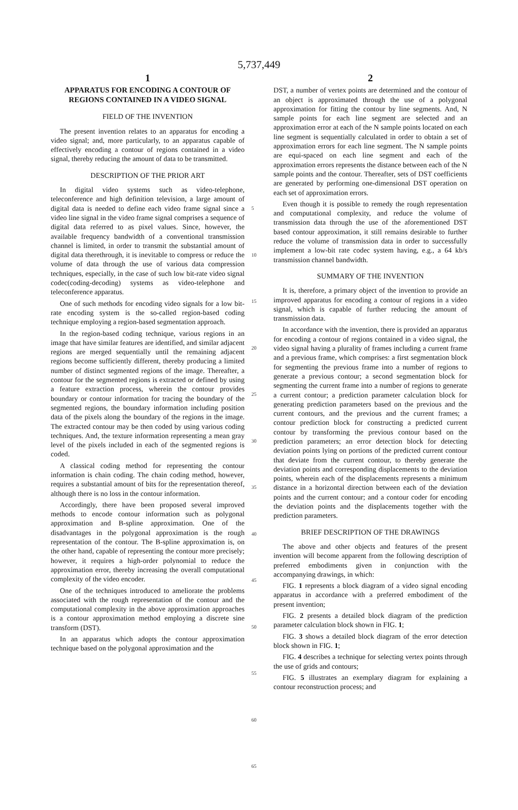5,737,449
1
APPARATUS FOR ENCODING A CONTOUR OF REGIONS CONTAINED IN A VIDEO SIGNAL
FIELD OF THE INVENTION
The present invention relates to an apparatus for encoding a video signal; and, more particularly, to an apparatus capable of effectively encoding a contour of regions contained in a video signal, thereby reducing the amount of data to be transmitted.
DESCRIPTION OF THE PRIOR ART
In digital video systems such as video-telephone, teleconference and high definition television, a large amount of digital data is needed to define each video frame signal since a video line signal in the video frame signal comprises a sequence of digital data referred to as pixel values. Since, however, the available frequency bandwidth of a conventional transmission channel is limited, in order to transmit the substantial amount of digital data therethrough, it is inevitable to compress or reduce the volume of data through the use of various data compression techniques, especially, in the case of such low bit-rate video signal codec(coding-decoding) systems as video-telephone and teleconference apparatus.
One of such methods for encoding video signals for a low bit-rate encoding system is the so-called region-based coding technique employing a region-based segmentation approach.
In the region-based coding technique, various regions in an image that have similar features are identified, and similar adjacent regions are merged sequentially until the remaining adjacent regions become sufficiently different, thereby producing a limited number of distinct segmented regions of the image. Thereafter, a contour for the segmented regions is extracted or defined by using a feature extraction process, wherein the contour provides boundary or contour information for tracing the boundary of the segmented regions, the boundary information including position data of the pixels along the boundary of the regions in the image. The extracted contour may be then coded by using various coding techniques. And, the texture information representing a mean gray level of the pixels included in each of the segmented regions is coded.
A classical coding method for representing the contour information is chain coding. The chain coding method, however, requires a substantial amount of bits for the representation thereof, although there is no loss in the contour information.
Accordingly, there have been proposed several improved methods to encode contour information such as polygonal approximation and B-spline approximation. One of the disadvantages in the polygonal approximation is the rough representation of the contour. The B-spline approximation is, on the other hand, capable of representing the contour more precisely; however, it requires a high-order polynomial to reduce the approximation error, thereby increasing the overall computational complexity of the video encoder.
One of the techniques introduced to ameliorate the problems associated with the rough representation of the contour and the computational complexity in the above approximation approaches is a contour approximation method employing a discrete sine transform (DST).
In an apparatus which adopts the contour approximation technique based on the polygonal approximation and the
5
10
15
20
25
30
35
40
45
50
55
60
65
2
DST, a number of vertex points are determined and the contour of an object is approximated through the use of a polygonal approximation for fitting the contour by line segments. And, N sample points for each line segment are selected and an approximation error at each of the N sample points located on each line segment is sequentially calculated in order to obtain a set of approximation errors for each line segment. The N sample points are equi-spaced on each line segment and each of the approximation errors represents the distance between each of the N sample points and the contour. Thereafter, sets of DST coefficients are generated by performing one-dimensional DST operation on each set of approximation errors.
Even though it is possible to remedy the rough representation and computational complexity, and reduce the volume of transmission data through the use of the aforementioned DST based contour approximation, it still remains desirable to further reduce the volume of transmission data in order to successfully implement a low-bit rate codec system having, e.g., a 64 kb/s transmission channel bandwidth.
SUMMARY OF THE INVENTION
It is, therefore, a primary object of the invention to provide an improved apparatus for encoding a contour of regions in a video signal, which is capable of further reducing the amount of transmission data.
In accordance with the invention, there is provided an apparatus for encoding a contour of regions contained in a video signal, the video signal having a plurality of frames including a current frame and a previous frame, which comprises: a first segmentation block for segmenting the previous frame into a number of regions to generate a previous contour; a second segmentation block for segmenting the current frame into a number of regions to generate a current contour; a prediction parameter calculation block for generating prediction parameters based on the previous and the current contours, and the previous and the current frames; a contour prediction block for constructing a predicted current contour by transforming the previous contour based on the prediction parameters; an error detection block for detecting deviation points lying on portions of the predicted current contour that deviate from the current contour, to thereby generate the deviation points and corresponding displacements to the deviation points, wherein each of the displacements represents a minimum distance in a horizontal direction between each of the deviation points and the current contour; and a contour coder for encoding the deviation points and the displacements together with the prediction parameters.
BRIEF DESCRIPTION OF THE DRAWINGS
The above and other objects and features of the present invention will become apparent from the following description of preferred embodiments given in conjunction with the accompanying drawings, in which:
FIG. 1 represents a block diagram of a video signal encoding apparatus in accordance with a preferred embodiment of the present invention;
FIG. 2 presents a detailed block diagram of the prediction parameter calculation block shown in FIG. 1;
FIG. 3 shows a detailed block diagram of the error detection block shown in FIG. 1;
FIG. 4 describes a technique for selecting vertex points through the use of grids and contours;
FIG. 5 illustrates an exemplary diagram for explaining a contour reconstruction process; and